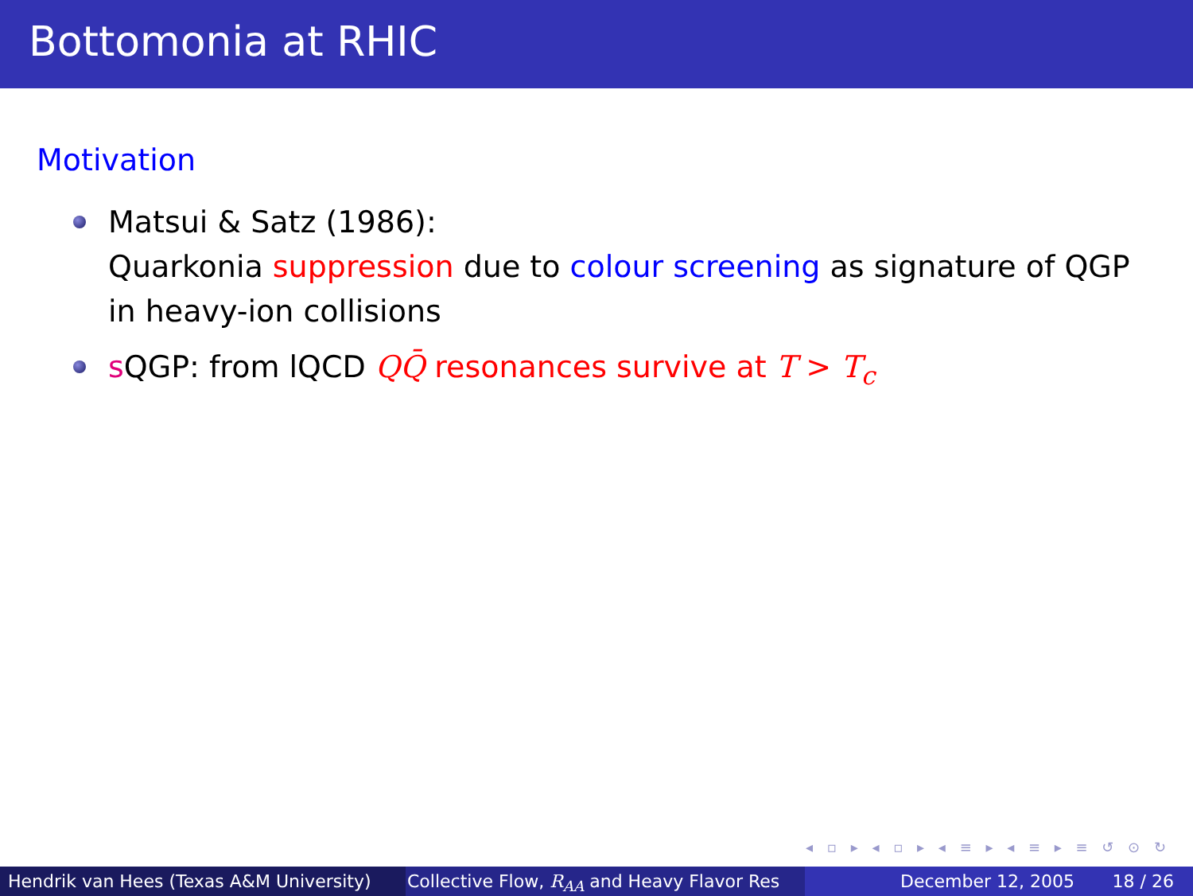Bottomonia at RHIC
Motivation
Matsui & Satz (1986):
Quarkonia suppression due to colour screening as signature of QGP in heavy-ion collisions
s QGP: from lQCD QQ̄ resonances survive at T > T<sub>c</sub>
◂ ▫ ▸ ◂ ▫ ▸ ◂ ≡ ▸ ◂ ≡ ▸ ≡ ↺ ⊙ ↻
Hendrik van Hees (Texas A&M University) Collective Flow, R<sub>AA</sub> and Heavy Flavor Res December 12, 2005 18 / 26